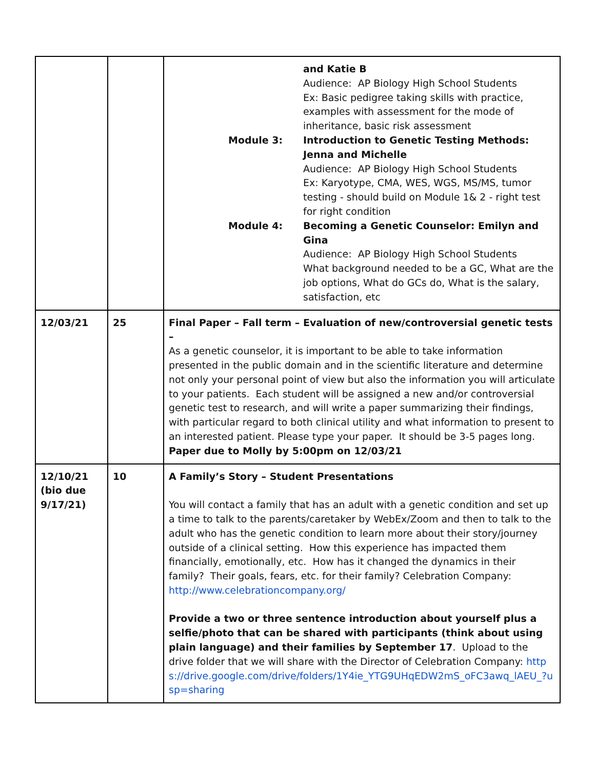| | | and Katie B Audience: AP Biology High School Students Ex: Basic pedigree taking skills with practice, examples with assessment for the mode of inheritance, basic risk assessment Module 3: Introduction to Genetic Testing Methods: Jenna and Michelle Audience: AP Biology High School Students Ex: Karyotype, CMA, WES, WGS, MS/MS, tumor testing - should build on Module 1& 2 - right test for right condition Module 4: Becoming a Genetic Counselor: Emilyn and Gina Audience: AP Biology High School Students What background needed to be a GC, What are the job options, What do GCs do, What is the salary, satisfaction, etc |
| 12/03/21 | 25 | Final Paper – Fall term – Evaluation of new/controversial genetic tests – As a genetic counselor, it is important to be able to take information presented in the public domain and in the scientific literature and determine not only your personal point of view but also the information you will articulate to your patients. Each student will be assigned a new and/or controversial genetic test to research, and will write a paper summarizing their findings, with particular regard to both clinical utility and what information to present to an interested patient. Please type your paper. It should be 3-5 pages long. Paper due to Molly by 5:00pm on 12/03/21 |
| 12/10/21 (bio due 9/17/21) | 10 | A Family’s Story – Student Presentations You will contact a family that has an adult with a genetic condition and set up a time to talk to the parents/caretaker by WebEx/Zoom and then to talk to the adult who has the genetic condition to learn more about their story/journey outside of a clinical setting. How this experience has impacted them financially, emotionally, etc. How has it changed the dynamics in their family? Their goals, fears, etc. for their family? Celebration Company: http://www.celebrationcompany.org/ Provide a two or three sentence introduction about yourself plus a selfie/photo that can be shared with participants (think about using plain language) and their families by September 17 . Upload to the drive folder that we will share with the Director of Celebration Company: https://drive.google.com/drive/folders/1Y4ie_YTG9UHqEDW2mS_oFC3awq_lAEU_?usp=sharing |